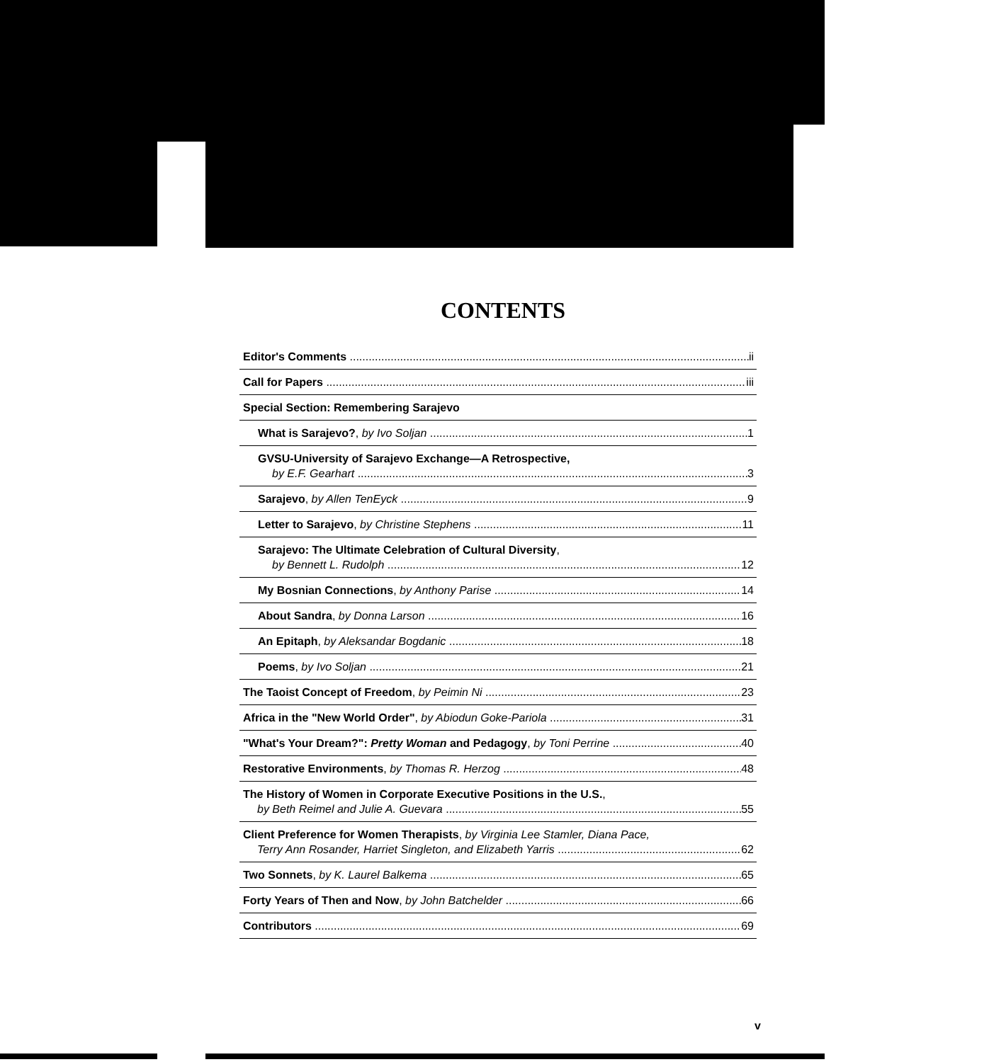CONTENTS
Editor's Comments ii
Call for Papers iii
Special Section: Remembering Sarajevo
What is Sarajevo?, by Ivo Soljan 1
GVSU-University of Sarajevo Exchange—A Retrospective,
by E.F. Gearhart 3
Sarajevo, by Allen TenEyck 9
Letter to Sarajevo, by Christine Stephens 11
Sarajevo: The Ultimate Celebration of Cultural Diversity,
by Bennett L. Rudolph 12
My Bosnian Connections, by Anthony Parise 14
About Sandra, by Donna Larson 16
An Epitaph, by Aleksandar Bogdanic 18
Poems, by Ivo Soljan 21
The Taoist Concept of Freedom, by Peimin Ni 23
Africa in the "New World Order", by Abiodun Goke-Pariola 31
"What's Your Dream?": Pretty Woman and Pedagogy, by Toni Perrine 40
Restorative Environments, by Thomas R. Herzog 48
The History of Women in Corporate Executive Positions in the U.S.,
by Beth Reimel and Julie A. Guevara 55
Client Preference for Women Therapists, by Virginia Lee Stamler, Diana Pace,
Terry Ann Rosander, Harriet Singleton, and Elizabeth Yarris 62
Two Sonnets, by K. Laurel Balkema 65
Forty Years of Then and Now, by John Batchelder 66
Contributors 69
v